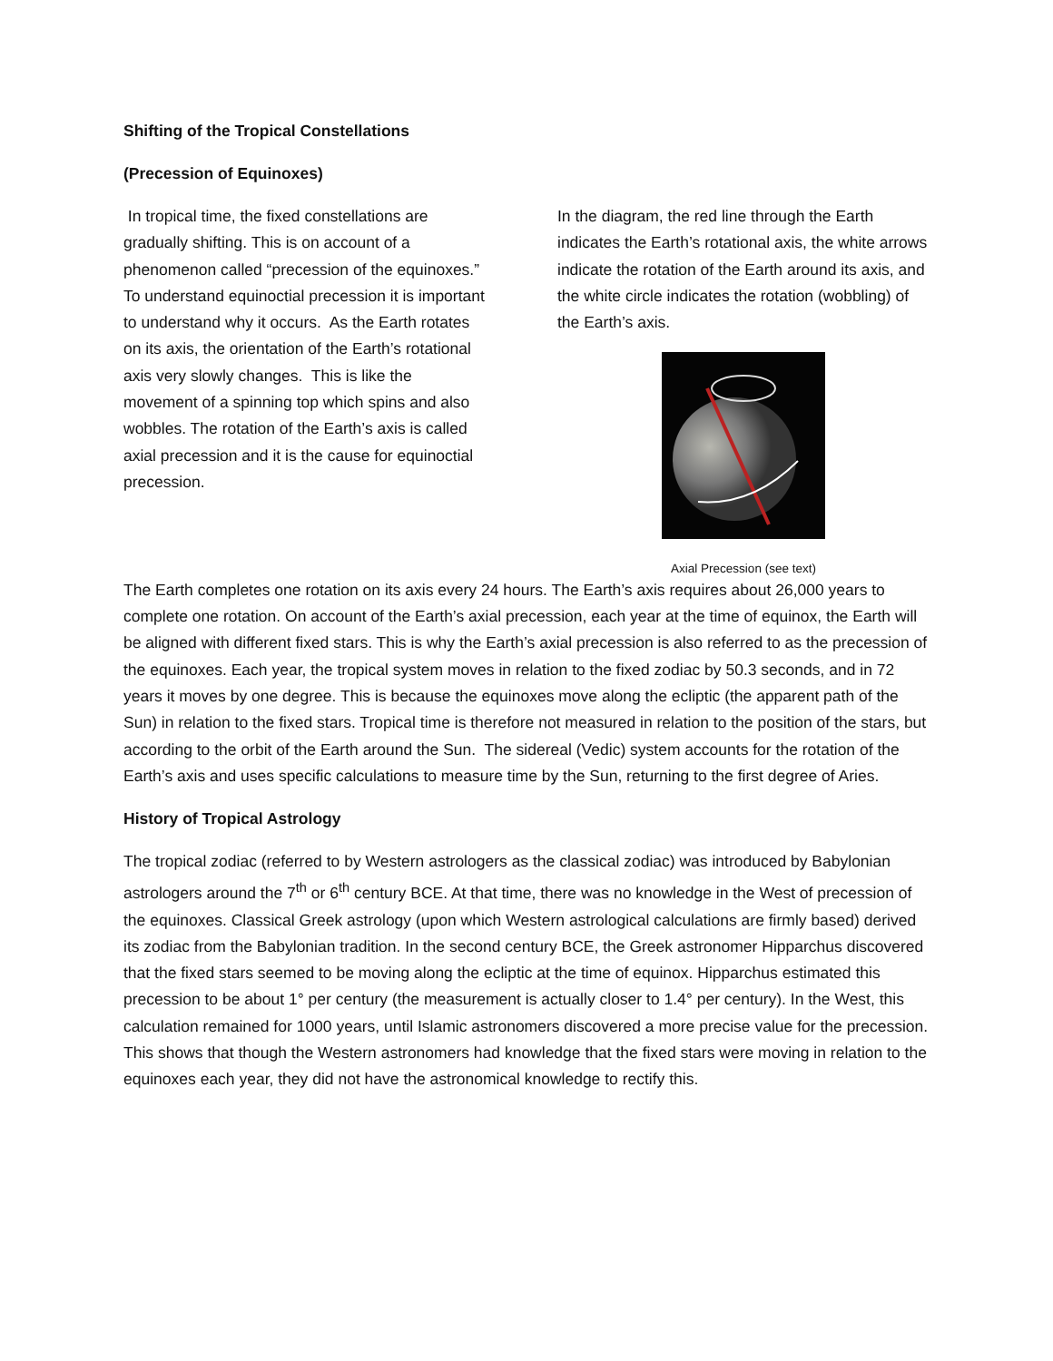Shifting of the Tropical Constellations
(Precession of Equinoxes)
In tropical time, the fixed constellations are gradually shifting. This is on account of a phenomenon called “precession of the equinoxes.” To understand equinoctial precession it is important to understand why it occurs. As the Earth rotates on its axis, the orientation of the Earth’s rotational axis very slowly changes. This is like the movement of a spinning top which spins and also wobbles. The rotation of the Earth’s axis is called axial precession and it is the cause for equinoctial precession.
In the diagram, the red line through the Earth indicates the Earth’s rotational axis, the white arrows indicate the rotation of the Earth around its axis, and the white circle indicates the rotation (wobbling) of the Earth’s axis.
Axial Precession (see text)
The Earth completes one rotation on its axis every 24 hours. The Earth’s axis requires about 26,000 years to complete one rotation. On account of the Earth’s axial precession, each year at the time of equinox, the Earth will be aligned with different fixed stars. This is why the Earth’s axial precession is also referred to as the precession of the equinoxes. Each year, the tropical system moves in relation to the fixed zodiac by 50.3 seconds, and in 72 years it moves by one degree. This is because the equinoxes move along the ecliptic (the apparent path of the Sun) in relation to the fixed stars. Tropical time is therefore not measured in relation to the position of the stars, but according to the orbit of the Earth around the Sun. The sidereal (Vedic) system accounts for the rotation of the Earth’s axis and uses specific calculations to measure time by the Sun, returning to the first degree of Aries.
History of Tropical Astrology
The tropical zodiac (referred to by Western astrologers as the classical zodiac) was introduced by Babylonian astrologers around the 7<sup>th</sup> or 6<sup>th</sup> century BCE. At that time, there was no knowledge in the West of precession of the equinoxes. Classical Greek astrology (upon which Western astrological calculations are firmly based) derived its zodiac from the Babylonian tradition. In the second century BCE, the Greek astronomer Hipparchus discovered that the fixed stars seemed to be moving along the ecliptic at the time of equinox. Hipparchus estimated this precession to be about 1° per century (the measurement is actually closer to 1.4° per century). In the West, this calculation remained for 1000 years, until Islamic astronomers discovered a more precise value for the precession. This shows that though the Western astronomers had knowledge that the fixed stars were moving in relation to the equinoxes each year, they did not have the astronomical knowledge to rectify this.